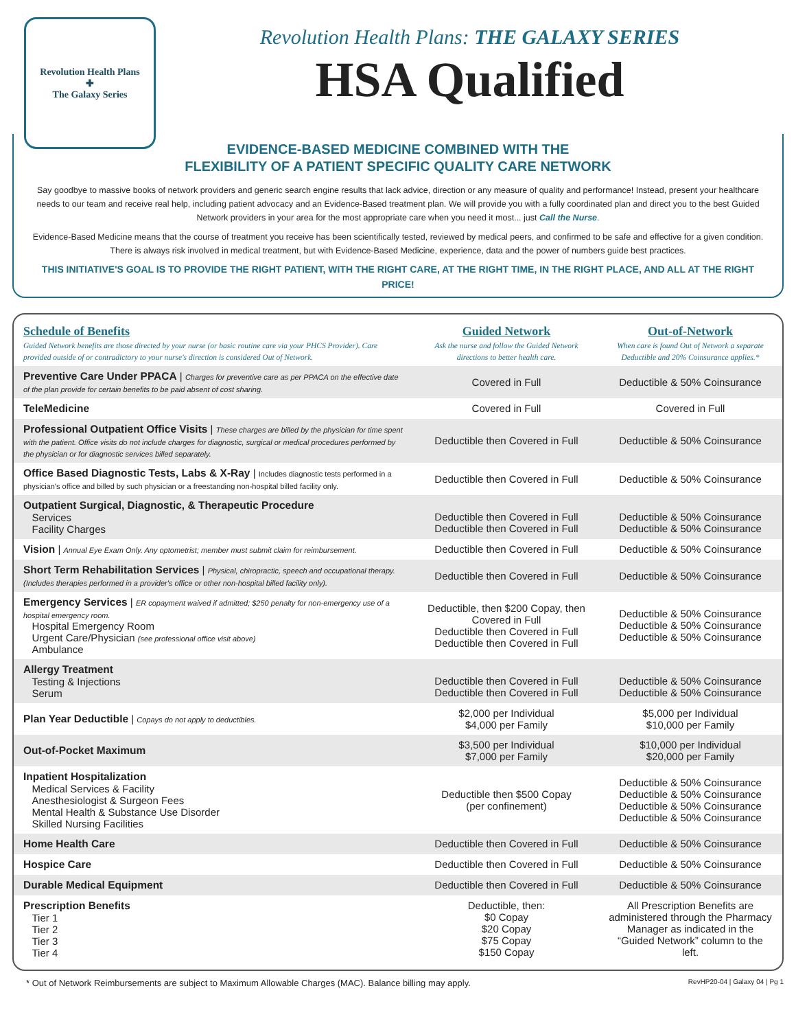Revolution Health Plans
✚
The Galaxy Series
Revolution Health Plans: THE GALAXY SERIES
HSA Qualified
EVIDENCE-BASED MEDICINE COMBINED WITH THE
FLEXIBILITY OF A PATIENT SPECIFIC QUALITY CARE NETWORK
Say goodbye to massive books of network providers and generic search engine results that lack advice, direction or any measure of quality and performance! Instead, present your healthcare needs to our team and receive real help, including patient advocacy and an Evidence-Based treatment plan. We will provide you with a fully coordinated plan and direct you to the best Guided Network providers in your area for the most appropriate care when you need it most... just Call the Nurse.
Evidence-Based Medicine means that the course of treatment you receive has been scientifically tested, reviewed by medical peers, and confirmed to be safe and effective for a given condition. There is always risk involved in medical treatment, but with Evidence-Based Medicine, experience, data and the power of numbers guide best practices.
THIS INITIATIVE'S GOAL IS TO PROVIDE THE RIGHT PATIENT, WITH THE RIGHT CARE, AT THE RIGHT TIME, IN THE RIGHT PLACE, AND ALL AT THE RIGHT PRICE!
| Schedule of Benefits Guided Network benefits are those directed by your nurse (or basic routine care via your PHCS Provider). Care provided outside of or contradictory to your nurse's direction is considered Out of Network. | Guided Network Ask the nurse and follow the Guided Network directions to better health care. | Out-of-Network When care is found Out of Network a separate Deductible and 20% Coinsurance applies.* |
| --- | --- | --- |
| Preventive Care Under PPACA / Charges for preventive care as per PPACA on the effective date of the plan provide for certain benefits to be paid absent of cost sharing. | Covered in Full | Deductible & 50% Coinsurance |
| TeleMedicine | Covered in Full | Covered in Full |
| Professional Outpatient Office Visits / These charges are billed by the physician for time spent with the patient. Office visits do not include charges for diagnostic, surgical or medical procedures performed by the physician or for diagnostic services billed separately. | Deductible then Covered in Full | Deductible & 50% Coinsurance |
| Office Based Diagnostic Tests, Labs & X-Ray / Includes diagnostic tests performed in a physician's office and billed by such physician or a freestanding non-hospital billed facility only. | Deductible then Covered in Full | Deductible & 50% Coinsurance |
| Outpatient Surgical, Diagnostic, & Therapeutic Procedure Services Facility Charges | Deductible then Covered in Full Deductible then Covered in Full | Deductible & 50% Coinsurance Deductible & 50% Coinsurance |
| Vision / Annual Eye Exam Only. Any optometrist; member must submit claim for reimbursement. | Deductible then Covered in Full | Deductible & 50% Coinsurance |
| Short Term Rehabilitation Services / Physical, chiropractic, speech and occupational therapy. (Includes therapies performed in a provider's office or other non-hospital billed facility only). | Deductible then Covered in Full | Deductible & 50% Coinsurance |
| Emergency Services / ER copayment waived if admitted; $250 penalty for non-emergency use of a hospital emergency room. Hospital Emergency Room Urgent Care/Physician (see professional office visit above) Ambulance | Deductible, then $200 Copay, then Covered in Full Deductible then Covered in Full Deductible then Covered in Full | Deductible & 50% Coinsurance Deductible & 50% Coinsurance Deductible & 50% Coinsurance |
| Allergy Treatment Testing & Injections Serum | Deductible then Covered in Full Deductible then Covered in Full | Deductible & 50% Coinsurance Deductible & 50% Coinsurance |
| Plan Year Deductible / Copays do not apply to deductibles. | $2,000 per Individual $4,000 per Family | $5,000 per Individual $10,000 per Family |
| Out-of-Pocket Maximum | $3,500 per Individual $7,000 per Family | $10,000 per Individual $20,000 per Family |
| Inpatient Hospitalization Medical Services & Facility Anesthesiologist & Surgeon Fees Mental Health & Substance Use Disorder Skilled Nursing Facilities | Deductible then $500 Copay (per confinement) | Deductible & 50% Coinsurance Deductible & 50% Coinsurance Deductible & 50% Coinsurance Deductible & 50% Coinsurance |
| Home Health Care | Deductible then Covered in Full | Deductible & 50% Coinsurance |
| Hospice Care | Deductible then Covered in Full | Deductible & 50% Coinsurance |
| Durable Medical Equipment | Deductible then Covered in Full | Deductible & 50% Coinsurance |
| Prescription Benefits Tier 1 Tier 2 Tier 3 Tier 4 | Deductible, then: $0 Copay $20 Copay $75 Copay $150 Copay | All Prescription Benefits are administered through the Pharmacy Manager as indicated in the “Guided Network” column to the left. |
* Out of Network Reimbursements are subject to Maximum Allowable Charges (MAC). Balance billing may apply. RevHP20-04 | Galaxy 04 | Pg 1